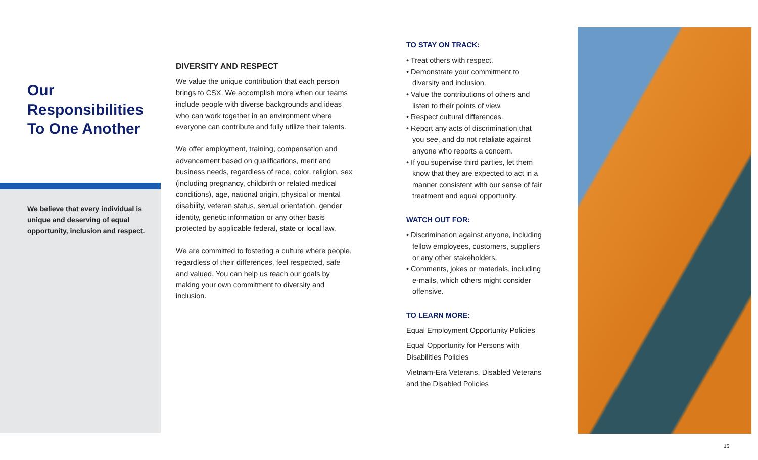Our
Responsibilities
To One Another
We believe that every individual is unique and deserving of equal opportunity, inclusion and respect.
DIVERSITY AND RESPECT
We value the unique contribution that each person brings to CSX. We accomplish more when our teams include people with diverse backgrounds and ideas who can work together in an environment where everyone can contribute and fully utilize their talents.
We offer employment, training, compensation and advancement based on qualifications, merit and business needs, regardless of race, color, religion, sex (including pregnancy, childbirth or related medical conditions), age, national origin, physical or mental disability, veteran status, sexual orientation, gender identity, genetic information or any other basis protected by applicable federal, state or local law.
We are committed to fostering a culture where people, regardless of their differences, feel respected, safe and valued. You can help us reach our goals by making your own commitment to diversity and inclusion.
TO STAY ON TRACK:
• Treat others with respect.
• Demonstrate your commitment to diversity and inclusion.
• Value the contributions of others and listen to their points of view.
• Respect cultural differences.
• Report any acts of discrimination that you see, and do not retaliate against anyone who reports a concern.
• If you supervise third parties, let them know that they are expected to act in a manner consistent with our sense of fair treatment and equal opportunity.
WATCH OUT FOR:
• Discrimination against anyone, including fellow employees, customers, suppliers or any other stakeholders.
• Comments, jokes or materials, including e-mails, which others might consider offensive.
TO LEARN MORE:
Equal Employment Opportunity Policies
Equal Opportunity for Persons with Disabilities Policies
Vietnam-Era Veterans, Disabled Veterans and the Disabled Policies
16